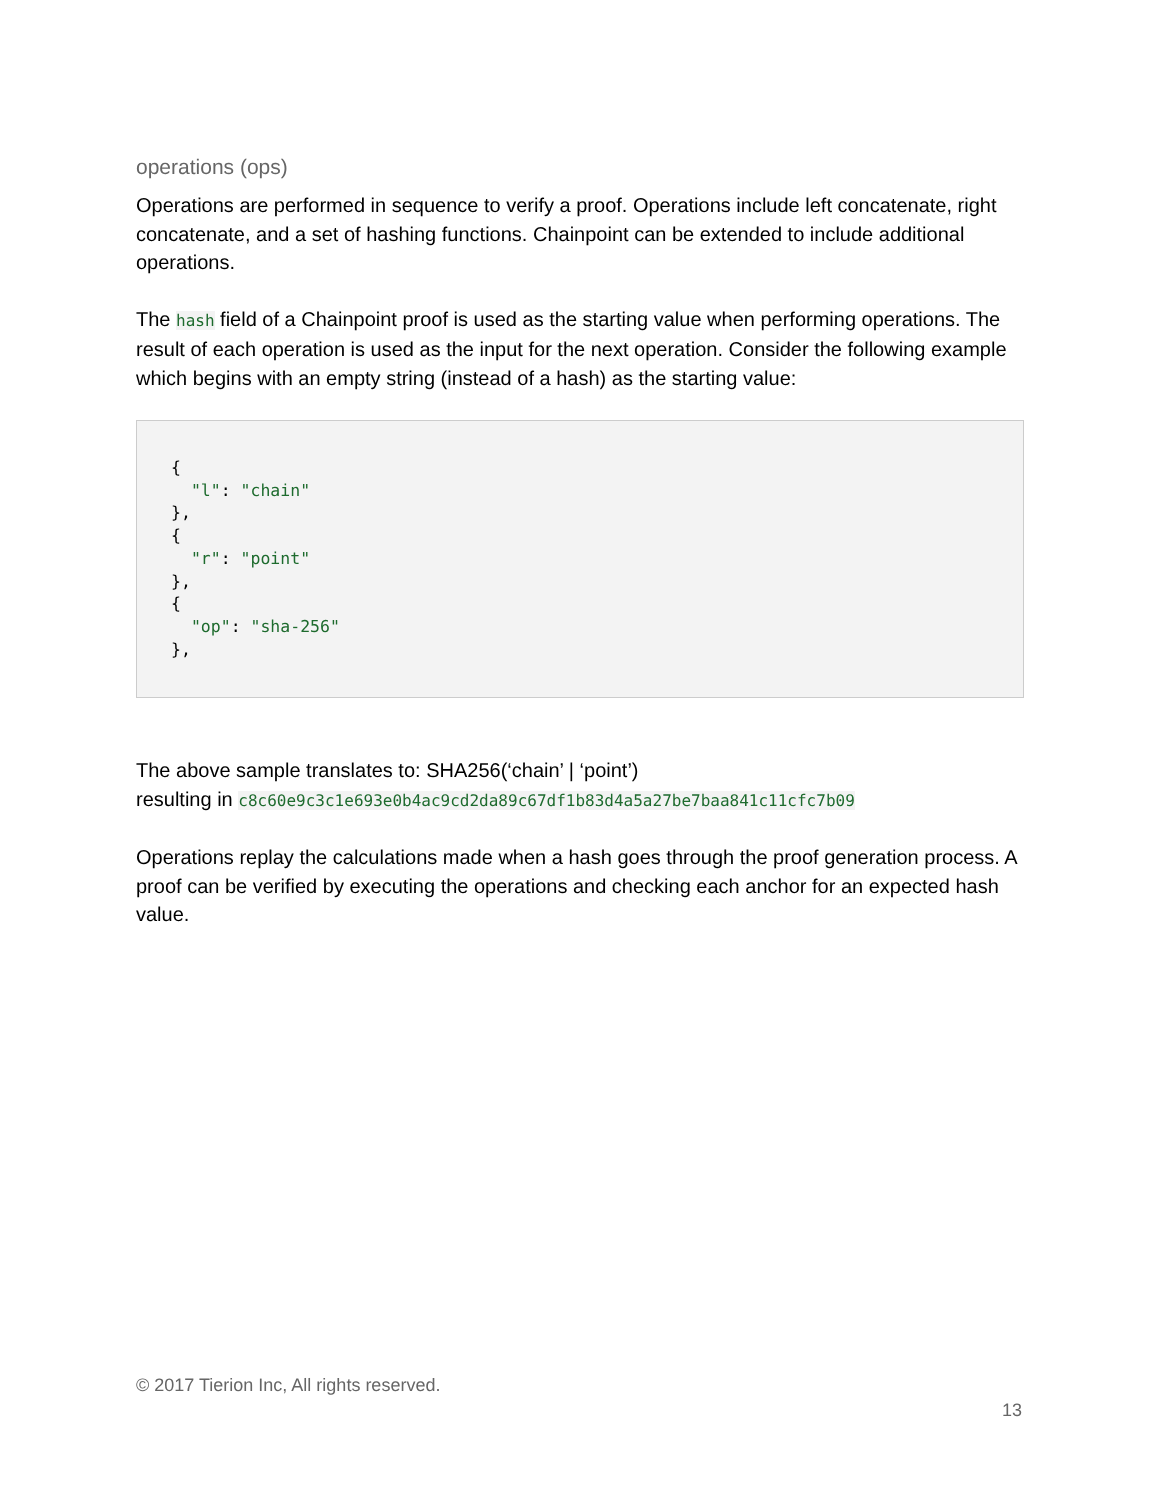operations (ops)
Operations are performed in sequence to verify a proof. Operations include left concatenate, right concatenate, and a set of hashing functions. Chainpoint can be extended to include additional operations.
The hash field of a Chainpoint proof is used as the starting value when performing operations. The result of each operation is used as the input for the next operation. Consider the following example which begins with an empty string (instead of a hash) as the starting value:
{
  "l": "chain"
},
{
  "r": "point"
},
{
  "op": "sha-256"
},
The above sample translates to: SHA256(‘chain’ | ‘point’)
resulting in c8c60e9c3c1e693e0b4ac9cd2da89c67df1b83d4a5a27be7baa841c11cfc7b09
Operations replay the calculations made when a hash goes through the proof generation process. A proof can be verified by executing the operations and checking each anchor for an expected hash value.
© 2017 Tierion Inc, All rights reserved.
13